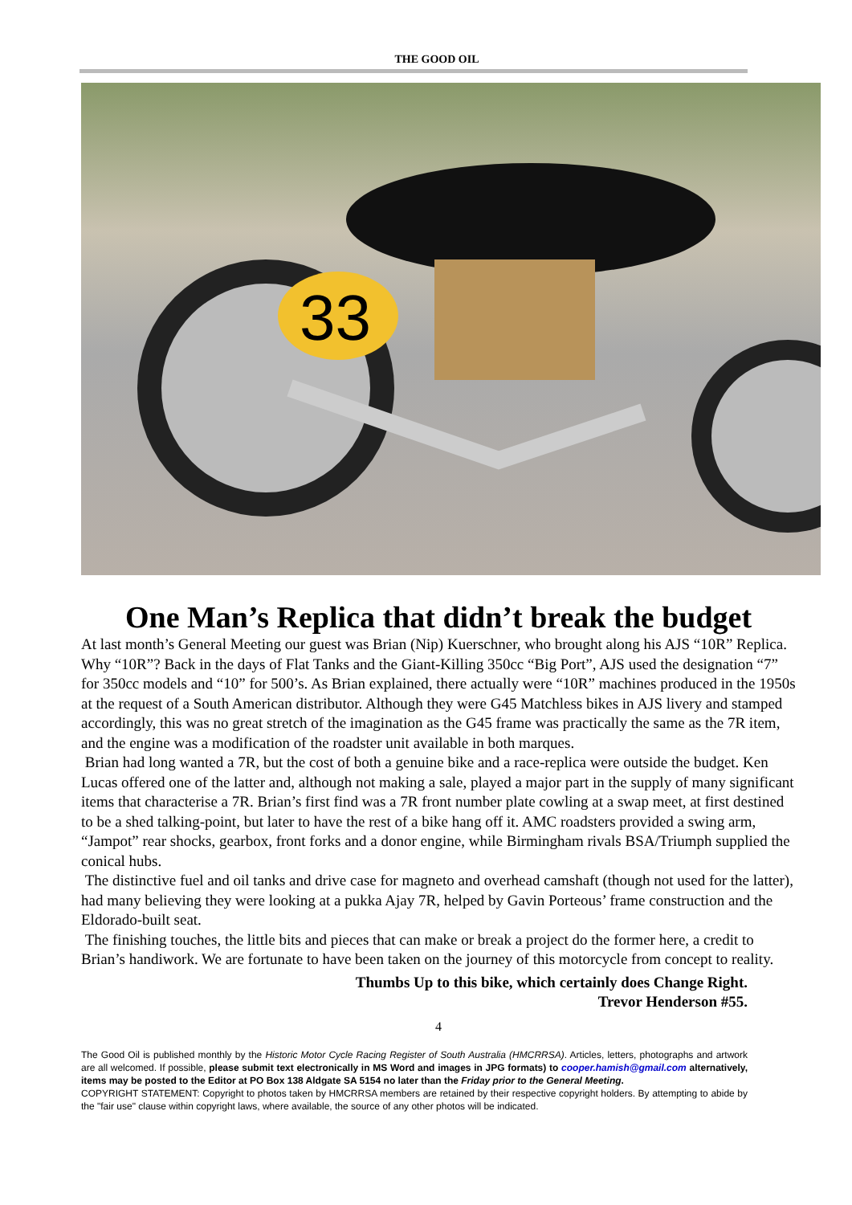THE GOOD OIL
33
One Man’s Replica that didn’t break the budget
At last month’s General Meeting our guest was Brian (Nip) Kuerschner, who brought along his AJS “10R” Replica. Why “10R”? Back in the days of Flat Tanks and the Giant-Killing 350cc “Big Port”, AJS used the designation “7” for 350cc models and “10” for 500’s. As Brian explained, there actually were “10R” machines produced in the 1950s at the request of a South American distributor. Although they were G45 Matchless bikes in AJS livery and stamped accordingly, this was no great stretch of the imagination as the G45 frame was practically the same as the 7R item, and the engine was a modification of the roadster unit available in both marques.
Brian had long wanted a 7R, but the cost of both a genuine bike and a race-replica were outside the budget. Ken Lucas offered one of the latter and, although not making a sale, played a major part in the supply of many significant items that characterise a 7R. Brian’s first find was a 7R front number plate cowling at a swap meet, at first destined to be a shed talking-point, but later to have the rest of a bike hang off it. AMC roadsters provided a swing arm, “Jampot” rear shocks, gearbox, front forks and a donor engine, while Birmingham rivals BSA/Triumph supplied the conical hubs.
The distinctive fuel and oil tanks and drive case for magneto and overhead camshaft (though not used for the latter), had many believing they were looking at a pukka Ajay 7R, helped by Gavin Porteous’ frame construction and the Eldorado-built seat.
The finishing touches, the little bits and pieces that can make or break a project do the former here, a credit to Brian’s handiwork. We are fortunate to have been taken on the journey of this motorcycle from concept to reality.
Thumbs Up to this bike, which certainly does Change Right.
Trevor Henderson #55.
4
The Good Oil is published monthly by the Historic Motor Cycle Racing Register of South Australia (HMCRRSA). Articles, letters, photographs and artwork are all welcomed. If possible, please submit text electronically in MS Word and images in JPG formats) to cooper.hamish@gmail.com alternatively, items may be posted to the Editor at PO Box 138 Aldgate SA 5154 no later than the Friday prior to the General Meeting.
COPYRIGHT STATEMENT: Copyright to photos taken by HMCRRSA members are retained by their respective copyright holders. By attempting to abide by the "fair use" clause within copyright laws, where available, the source of any other photos will be indicated.